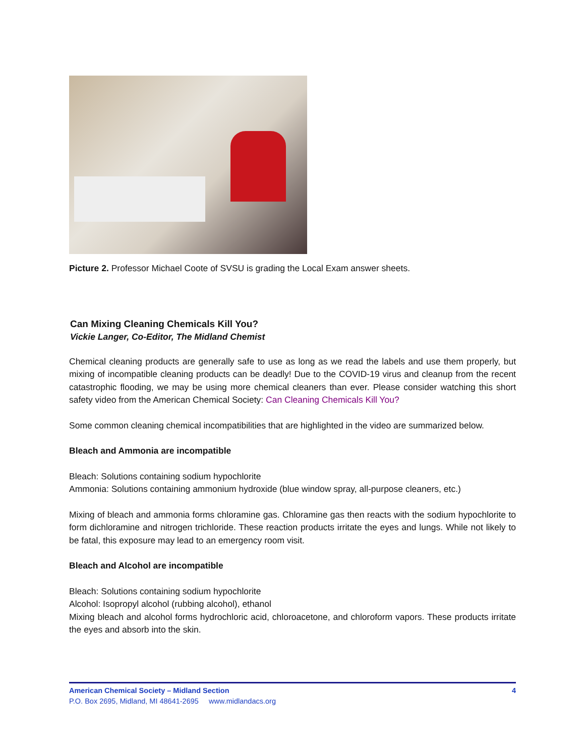Picture 2. Professor Michael Coote of SVSU is grading the Local Exam answer sheets.
Can Mixing Cleaning Chemicals Kill You?
Vickie Langer, Co-Editor, The Midland Chemist
Chemical cleaning products are generally safe to use as long as we read the labels and use them properly, but mixing of incompatible cleaning products can be deadly! Due to the COVID-19 virus and cleanup from the recent catastrophic flooding, we may be using more chemical cleaners than ever. Please consider watching this short safety video from the American Chemical Society: Can Cleaning Chemicals Kill You?
Some common cleaning chemical incompatibilities that are highlighted in the video are summarized below.
Bleach and Ammonia are incompatible
Bleach: Solutions containing sodium hypochlorite
Ammonia: Solutions containing ammonium hydroxide (blue window spray, all-purpose cleaners, etc.)
Mixing of bleach and ammonia forms chloramine gas. Chloramine gas then reacts with the sodium hypochlorite to form dichloramine and nitrogen trichloride. These reaction products irritate the eyes and lungs. While not likely to be fatal, this exposure may lead to an emergency room visit.
Bleach and Alcohol are incompatible
Bleach: Solutions containing sodium hypochlorite
Alcohol: Isopropyl alcohol (rubbing alcohol), ethanol
Mixing bleach and alcohol forms hydrochloric acid, chloroacetone, and chloroform vapors. These products irritate the eyes and absorb into the skin.
American Chemical Society – Midland Section 4
P.O. Box 2695, Midland, MI 48641-2695 www.midlandacs.org